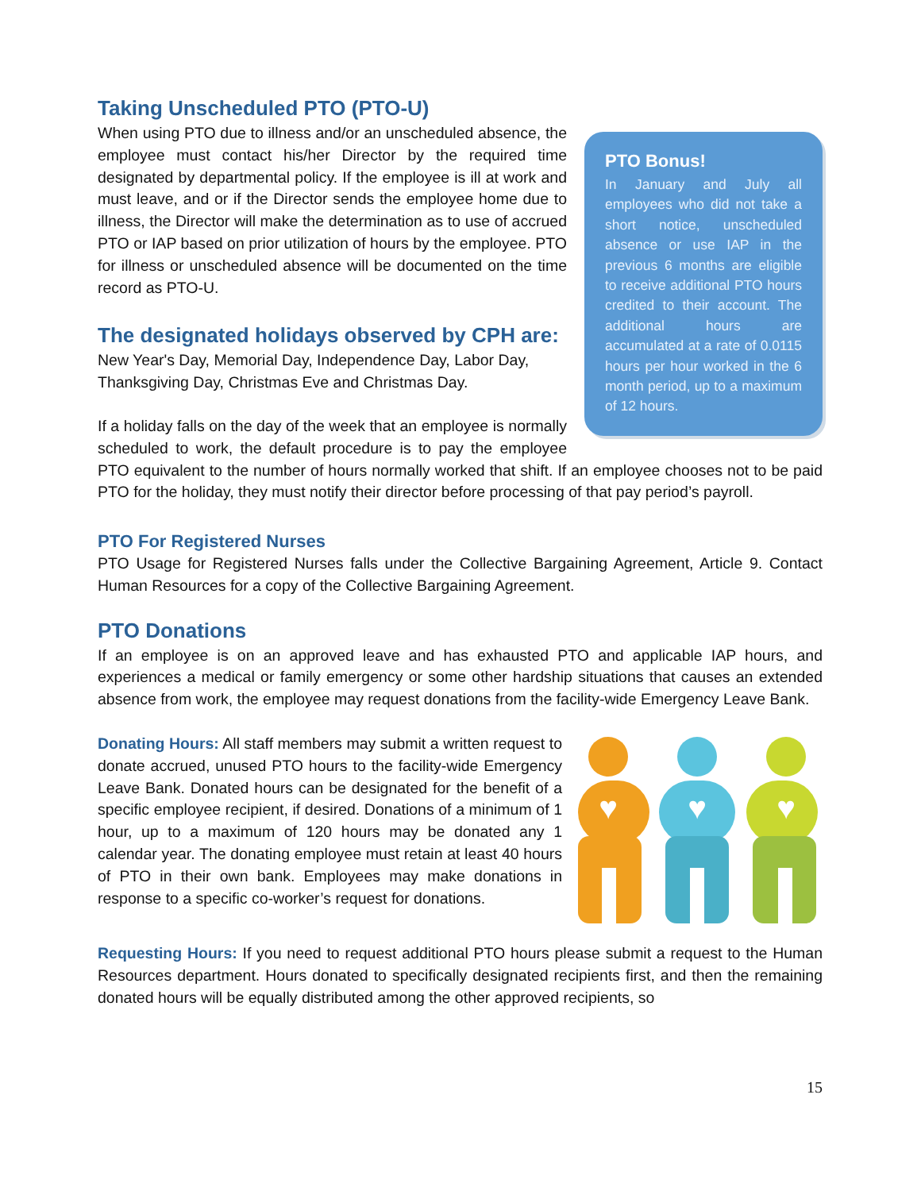PTO Bonus!
In January and July all employees who did not take a short notice, unscheduled absence or use IAP in the previous 6 months are eligible to receive additional PTO hours credited to their account. The additional hours are accumulated at a rate of 0.0115 hours per hour worked in the 6 month period, up to a maximum of 12 hours.
Taking Unscheduled PTO (PTO-U)
When using PTO due to illness and/or an unscheduled absence, the employee must contact his/her Director by the required time designated by departmental policy. If the employee is ill at work and must leave, and or if the Director sends the employee home due to illness, the Director will make the determination as to use of accrued PTO or IAP based on prior utilization of hours by the employee. PTO for illness or unscheduled absence will be documented on the time record as PTO-U.
The designated holidays observed by CPH are:
New Year's Day, Memorial Day, Independence Day, Labor Day, Thanksgiving Day, Christmas Eve and Christmas Day.
If a holiday falls on the day of the week that an employee is normally scheduled to work, the default procedure is to pay the employee PTO equivalent to the number of hours normally worked that shift. If an employee chooses not to be paid PTO for the holiday, they must notify their director before processing of that pay period’s payroll.
PTO For Registered Nurses
PTO Usage for Registered Nurses falls under the Collective Bargaining Agreement, Article 9. Contact Human Resources for a copy of the Collective Bargaining Agreement.
PTO Donations
If an employee is on an approved leave and has exhausted PTO and applicable IAP hours, and experiences a medical or family emergency or some other hardship situations that causes an extended absence from work, the employee may request donations from the facility-wide Emergency Leave Bank.
♥
♥
♥
Donating Hours: All staff members may submit a written request to donate accrued, unused PTO hours to the facility-wide Emergency Leave Bank. Donated hours can be designated for the benefit of a specific employee recipient, if desired. Donations of a minimum of 1 hour, up to a maximum of 120 hours may be donated any 1 calendar year. The donating employee must retain at least 40 hours of PTO in their own bank. Employees may make donations in response to a specific co-worker’s request for donations.
Requesting Hours: If you need to request additional PTO hours please submit a request to the Human Resources department. Hours donated to specifically designated recipients first, and then the remaining donated hours will be equally distributed among the other approved recipients, so
15